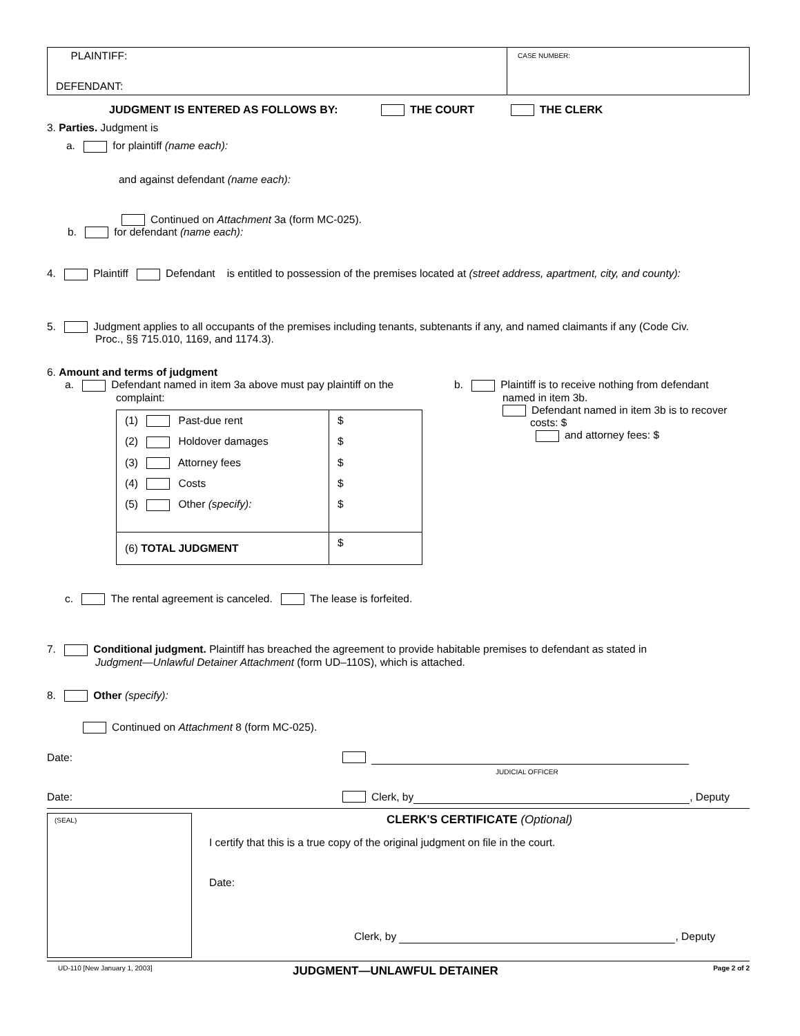PLAINTIFF:
DEFENDANT:
CASE NUMBER:
JUDGMENT IS ENTERED AS FOLLOWS BY: THE COURT THE CLERK
3. Parties. Judgment is
a. for plaintiff (name each):
and against defendant (name each):
Continued on Attachment 3a (form MC-025).
b. for defendant (name each):
4. Plaintiff Defendant is entitled to possession of the premises located at (street address, apartment, city, and county):
5. Judgment applies to all occupants of the premises including tenants, subtenants if any, and named claimants if any (Code Civ.
Proc., §§ 715.010, 1169, and 1174.3).
6. Amount and terms of judgment
a. Defendant named in item 3a above must pay plaintiff on the
complaint:
| (1) Past-due rent | $ |
| (2) Holdover damages | $ |
| (3) Attorney fees | $ |
| (4) Costs | $ |
| (5) Other (specify): | $ |
| (6) TOTAL JUDGMENT | $ |
b. Plaintiff is to receive nothing from defendant
named in item 3b.
Defendant named in item 3b is to recover
costs: $
and attorney fees: $
c. The rental agreement is canceled. The lease is forfeited.
7. Conditional judgment. Plaintiff has breached the agreement to provide habitable premises to defendant as stated in
Judgment—Unlawful Detainer Attachment (form UD–110S), which is attached.
8. Other (specify):
Continued on Attachment 8 (form MC-025).
Date:
JUDICIAL OFFICER
Date: Clerk, by , Deputy
(SEAL)
CLERK'S CERTIFICATE (Optional)
I certify that this is a true copy of the original judgment on file in the court.
Date:
Clerk, by , Deputy
UD-110 [New January 1, 2003] JUDGMENT—UNLAWFUL DETAINER Page 2 of 2